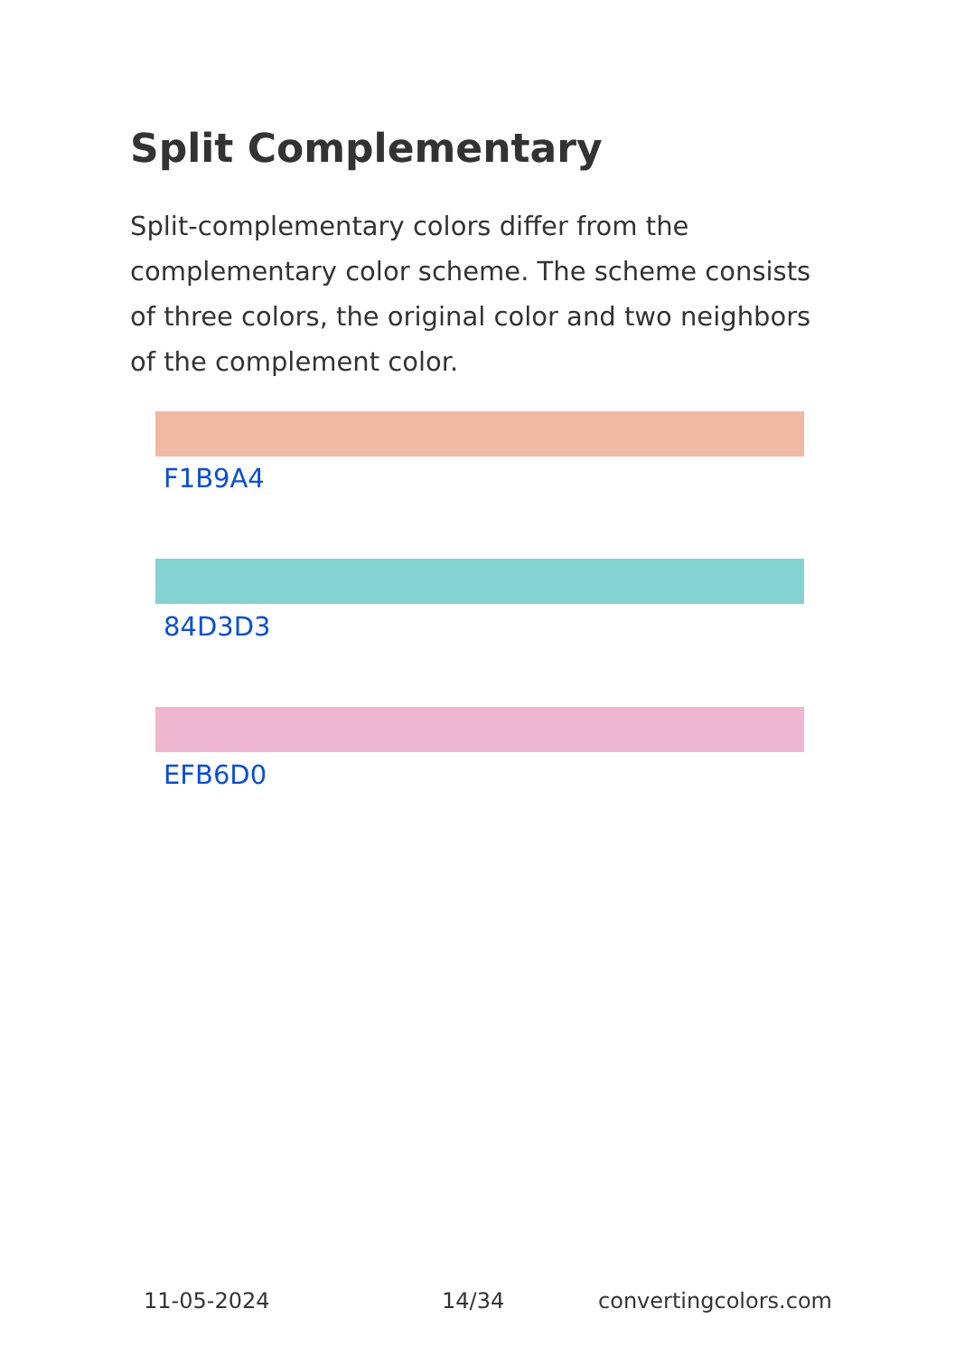Split Complementary
Split-complementary colors differ from the complementary color scheme. The scheme consists of three colors, the original color and two neighbors of the complement color.
F1B9A4
84D3D3
EFB6D0
11-05-2024 14/34 convertingcolors.com